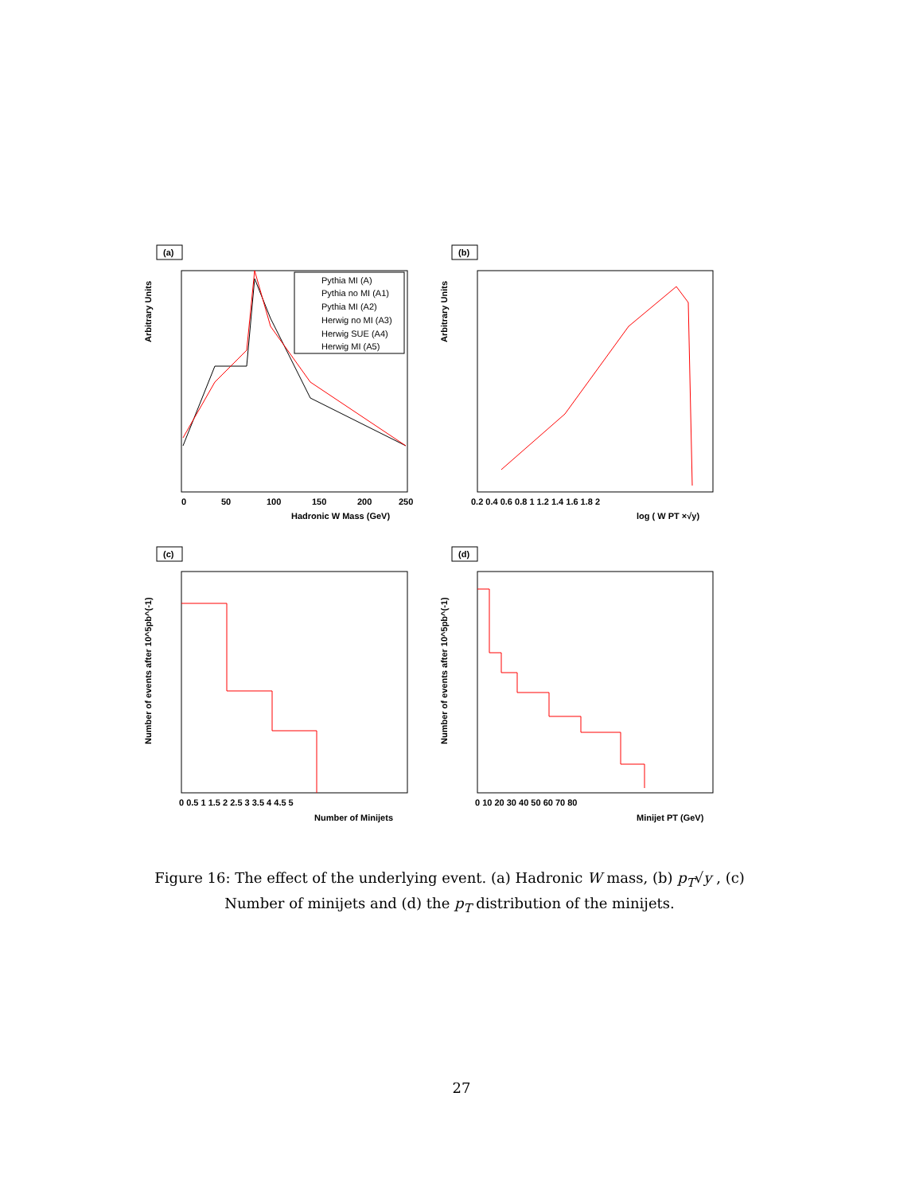(a)
Arbitrary Units
0
50
100
150
200
250
Hadronic W Mass (GeV)
Pythia MI (A)
Pythia no MI (A1)
Pythia MI (A2)
Herwig no MI (A3)
Herwig SUE (A4)
Herwig MI (A5)
(b)
Arbitrary Units
0.2 0.4 0.6 0.8 1 1.2 1.4 1.6 1.8 2
log ( W PT ×√y)
(c)
Number of events after 10^5pb^(-1)
0 0.5 1 1.5 2 2.5 3 3.5 4 4.5 5
Number of Minijets
(d)
Number of events after 10^5pb^(-1)
0 10 20 30 40 50 60 70 80
Minijet PT (GeV)
Figure 16: The effect of the underlying event. (a) Hadronic W mass, (b) p<sub>T</sub>√y , (c) Number of minijets and (d) the p<sub>T</sub> distribution of the minijets.
27